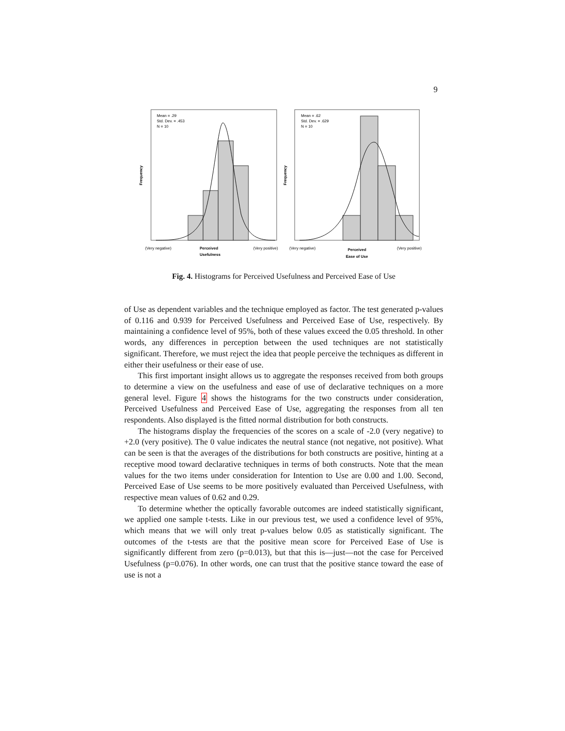9
Mean = .29
Std. Dev. = .453
N = 10
Frequency
(Very negative)
Perceived
Usefulness
(Very positive)
Mean = .62
Std. Dev. = .629
N = 10
Frequency
(Very negative)
Perceived
Ease of Use
(Very positive)
Fig. 4. Histograms for Perceived Usefulness and Perceived Ease of Use
of Use as dependent variables and the technique employed as factor. The test generated p-values of 0.116 and 0.939 for Perceived Usefulness and Perceived Ease of Use, respectively. By maintaining a confidence level of 95%, both of these values exceed the 0.05 threshold. In other words, any differences in perception between the used techniques are not statistically significant. Therefore, we must reject the idea that people perceive the techniques as different in either their usefulness or their ease of use.
This first important insight allows us to aggregate the responses received from both groups to determine a view on the usefulness and ease of use of declarative techniques on a more general level. Figure 4 shows the histograms for the two constructs under consideration, Perceived Usefulness and Perceived Ease of Use, aggregating the responses from all ten respondents. Also displayed is the fitted normal distribution for both constructs.
The histograms display the frequencies of the scores on a scale of -2.0 (very negative) to +2.0 (very positive). The 0 value indicates the neutral stance (not negative, not positive). What can be seen is that the averages of the distributions for both constructs are positive, hinting at a receptive mood toward declarative techniques in terms of both constructs. Note that the mean values for the two items under consideration for Intention to Use are 0.00 and 1.00. Second, Perceived Ease of Use seems to be more positively evaluated than Perceived Usefulness, with respective mean values of 0.62 and 0.29.
To determine whether the optically favorable outcomes are indeed statistically significant, we applied one sample t-tests. Like in our previous test, we used a confidence level of 95%, which means that we will only treat p-values below 0.05 as statistically significant. The outcomes of the t-tests are that the positive mean score for Perceived Ease of Use is significantly different from zero (p=0.013), but that this is—just—not the case for Perceived Usefulness (p=0.076). In other words, one can trust that the positive stance toward the ease of use is not a